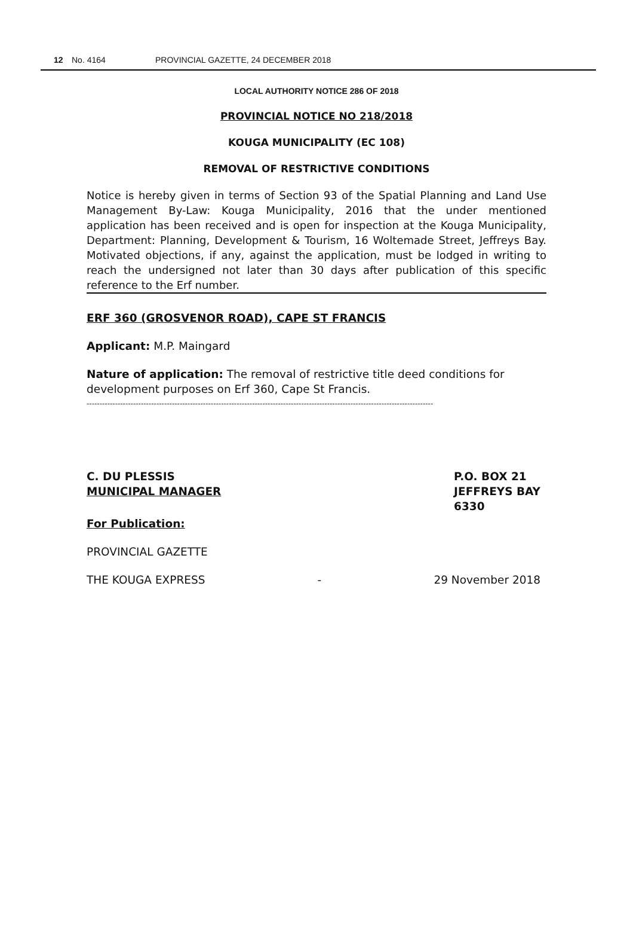12 No. 4164 PROVINCIAL GAZETTE, 24 DECEMBER 2018
LOCAL AUTHORITY NOTICE 286 OF 2018
PROVINCIAL NOTICE NO 218/2018
KOUGA MUNICIPALITY (EC 108)
REMOVAL OF RESTRICTIVE CONDITIONS
Notice is hereby given in terms of Section 93 of the Spatial Planning and Land Use Management By-Law: Kouga Municipality, 2016 that the under mentioned application has been received and is open for inspection at the Kouga Municipality, Department: Planning, Development & Tourism, 16 Woltemade Street, Jeffreys Bay. Motivated objections, if any, against the application, must be lodged in writing to reach the undersigned not later than 30 days after publication of this specific reference to the Erf number.
ERF 360 (GROSVENOR ROAD), CAPE ST FRANCIS
Applicant: M.P. Maingard
Nature of application: The removal of restrictive title deed conditions for development purposes on Erf 360, Cape St Francis.
--------------------------------------------------------------------------------------------------------------------------------------
C. DU PLESSIS
MUNICIPAL MANAGER
P.O. BOX 21
JEFFREYS BAY
6330
For Publication:
PROVINCIAL GAZETTE
THE KOUGA EXPRESS - 29 November 2018